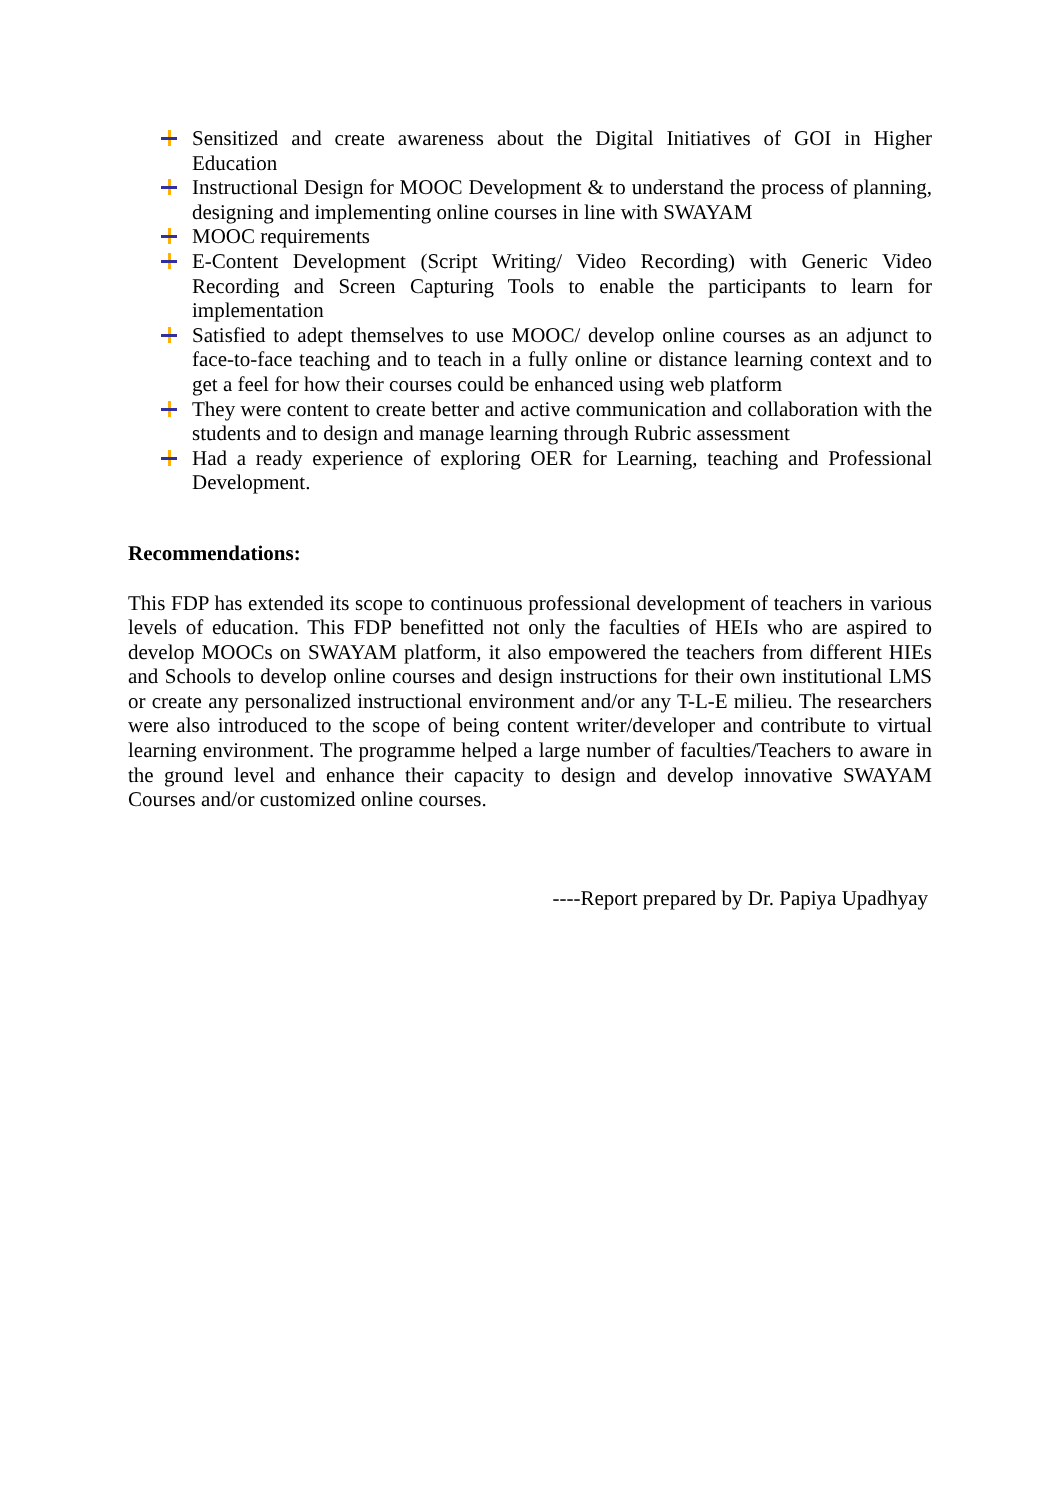Sensitized and create awareness about the Digital Initiatives of GOI in Higher Education
Instructional Design for MOOC Development & to understand the process of planning, designing and implementing online courses in line with SWAYAM
MOOC requirements
E-Content Development (Script Writing/ Video Recording) with Generic Video Recording and Screen Capturing Tools to enable the participants to learn for implementation
Satisfied to adept themselves to use MOOC/ develop online courses as an adjunct to face-to-face teaching and to teach in a fully online or distance learning context and to get a feel for how their courses could be enhanced using web platform
They were content to create better and active communication and collaboration with the students and to design and manage learning through Rubric assessment
Had a ready experience of exploring OER for Learning, teaching and Professional Development.
Recommendations:
This FDP has extended its scope to continuous professional development of teachers in various levels of education. This FDP benefitted not only the faculties of HEIs who are aspired to develop MOOCs on SWAYAM platform, it also empowered the teachers from different HIEs and Schools to develop online courses and design instructions for their own institutional LMS or create any personalized instructional environment and/or any T-L-E milieu. The researchers were also introduced to the scope of being content writer/developer and contribute to virtual learning environment. The programme helped a large number of faculties/Teachers to aware in the ground level and enhance their capacity to design and develop innovative SWAYAM Courses and/or customized online courses.
----Report prepared by Dr. Papiya Upadhyay